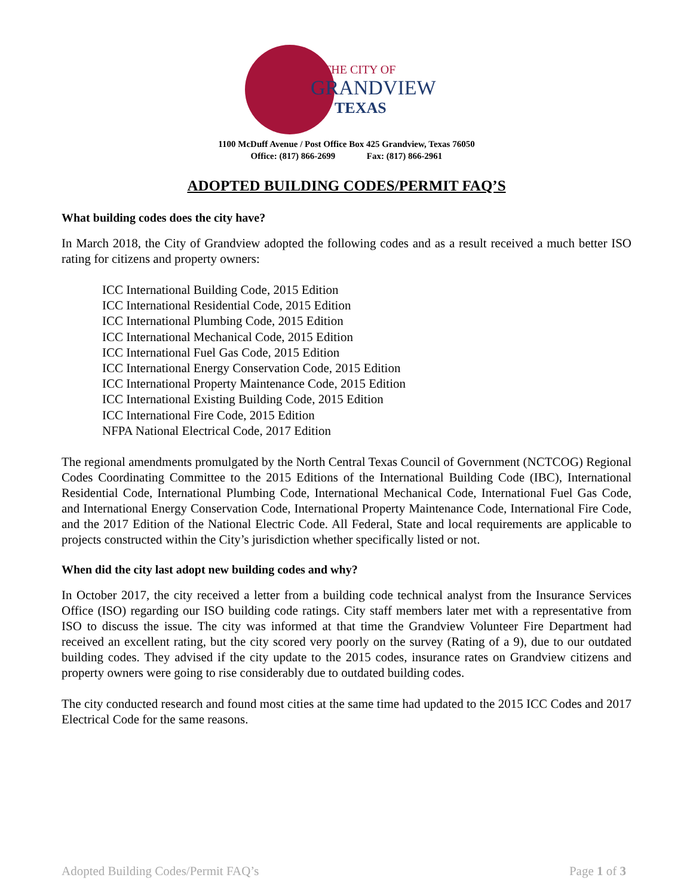THE CITY OF
GRANDVIEW
TEXAS
1100 McDuff Avenue / Post Office Box 425 Grandview, Texas 76050
Office: (817) 866-2699 Fax: (817) 866-2961
ADOPTED BUILDING CODES/PERMIT FAQ’S
What building codes does the city have?
In March 2018, the City of Grandview adopted the following codes and as a result received a much better ISO rating for citizens and property owners:
ICC International Building Code, 2015 Edition
ICC International Residential Code, 2015 Edition
ICC International Plumbing Code, 2015 Edition
ICC International Mechanical Code, 2015 Edition
ICC International Fuel Gas Code, 2015 Edition
ICC International Energy Conservation Code, 2015 Edition
ICC International Property Maintenance Code, 2015 Edition
ICC International Existing Building Code, 2015 Edition
ICC International Fire Code, 2015 Edition
NFPA National Electrical Code, 2017 Edition
The regional amendments promulgated by the North Central Texas Council of Government (NCTCOG) Regional Codes Coordinating Committee to the 2015 Editions of the International Building Code (IBC), International Residential Code, International Plumbing Code, International Mechanical Code, International Fuel Gas Code, and International Energy Conservation Code, International Property Maintenance Code, International Fire Code, and the 2017 Edition of the National Electric Code. All Federal, State and local requirements are applicable to projects constructed within the City’s jurisdiction whether specifically listed or not.
When did the city last adopt new building codes and why?
In October 2017, the city received a letter from a building code technical analyst from the Insurance Services Office (ISO) regarding our ISO building code ratings. City staff members later met with a representative from ISO to discuss the issue. The city was informed at that time the Grandview Volunteer Fire Department had received an excellent rating, but the city scored very poorly on the survey (Rating of a 9), due to our outdated building codes. They advised if the city update to the 2015 codes, insurance rates on Grandview citizens and property owners were going to rise considerably due to outdated building codes.
The city conducted research and found most cities at the same time had updated to the 2015 ICC Codes and 2017 Electrical Code for the same reasons.
Adopted Building Codes/Permit FAQ’s Page 1 of 3